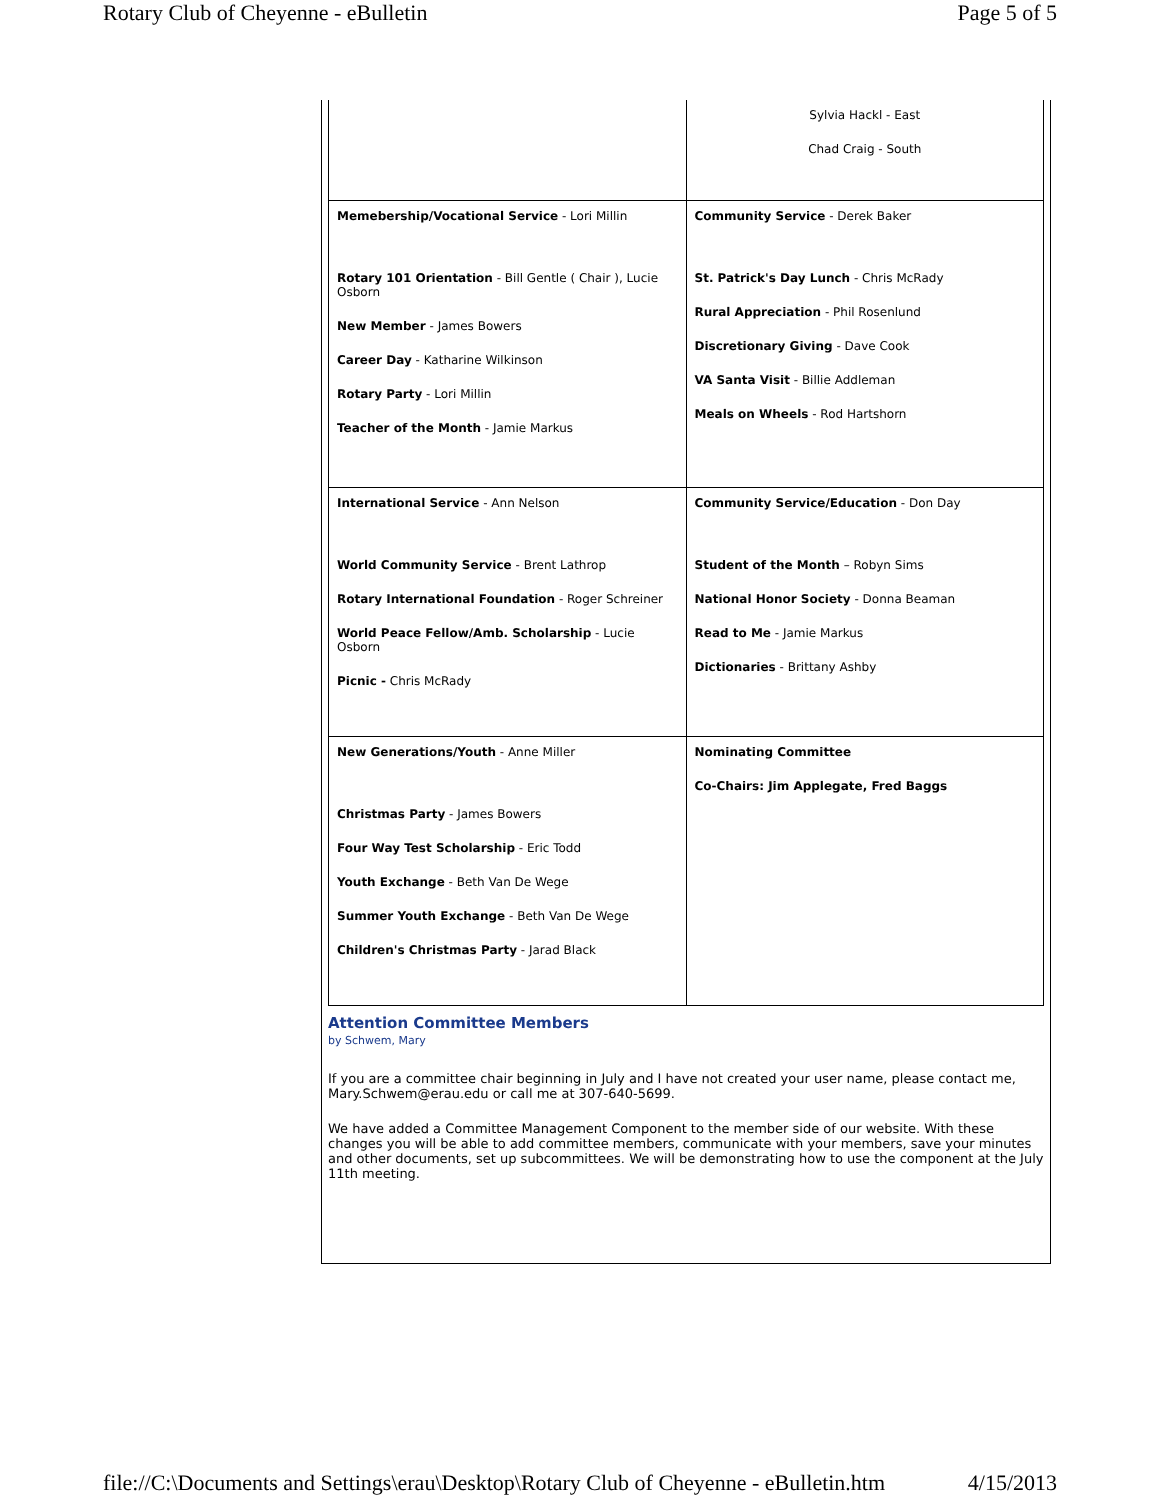Rotary Club of Cheyenne - eBulletin Page 5 of 5
| | Sylvia Hackl - East Chad Craig - South |
| Memebership/Vocational Service - Lori Millin Rotary 101 Orientation - Bill Gentle ( Chair ), Lucie Osborn New Member - James Bowers Career Day - Katharine Wilkinson Rotary Party - Lori Millin Teacher of the Month - Jamie Markus | Community Service - Derek Baker St. Patrick's Day Lunch - Chris McRady Rural Appreciation - Phil Rosenlund Discretionary Giving - Dave Cook VA Santa Visit - Billie Addleman Meals on Wheels - Rod Hartshorn |
| International Service - Ann Nelson World Community Service - Brent Lathrop Rotary International Foundation - Roger Schreiner World Peace Fellow/Amb. Scholarship - Lucie Osborn Picnic - Chris McRady | Community Service/Education - Don Day Student of the Month – Robyn Sims National Honor Society - Donna Beaman Read to Me - Jamie Markus Dictionaries - Brittany Ashby |
| New Generations/Youth - Anne Miller Christmas Party - James Bowers Four Way Test Scholarship - Eric Todd Youth Exchange - Beth Van De Wege Summer Youth Exchange - Beth Van De Wege Children's Christmas Party - Jarad Black | Nominating Committee Co-Chairs: Jim Applegate, Fred Baggs |
Attention Committee Members
by Schwem, Mary
If you are a committee chair beginning in July and I have not created your user name, please contact me, Mary.Schwem@erau.edu or call me at 307-640-5699.
We have added a Committee Management Component to the member side of our website. With these changes you will be able to add committee members, communicate with your members, save your minutes and other documents, set up subcommittees. We will be demonstrating how to use the component at the July 11th meeting.
file://C:\Documents and Settings\erau\Desktop\Rotary Club of Cheyenne - eBulletin.htm 4/15/2013